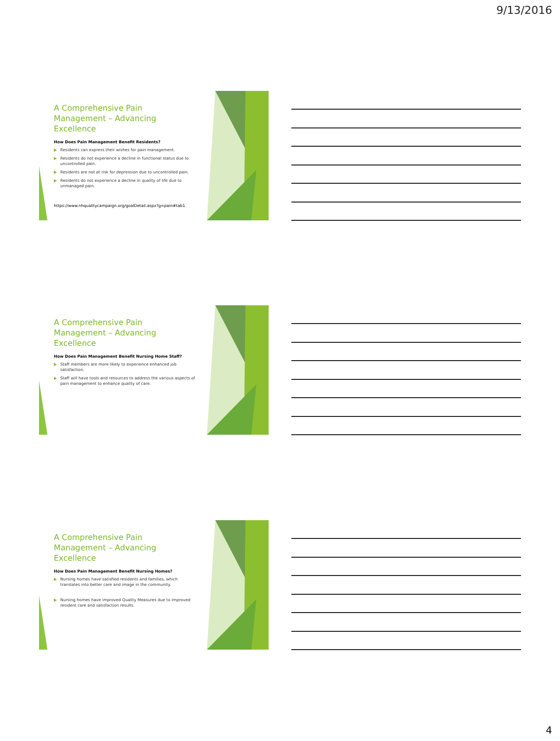9/13/2016
A Comprehensive Pain Management – Advancing Excellence
How Does Pain Management Benefit Residents?
▶ Residents can express their wishes for pain management.
▶ Residents do not experience a decline in functional status due to uncontrolled pain.
▶ Residents are not at risk for depression due to uncontrolled pain.
▶ Residents do not experience a decline in quality of life due to unmanaged pain.
https://www.nhqualitycampaign.org/goalDetail.aspx?g=pain#tab1
A Comprehensive Pain Management – Advancing Excellence
How Does Pain Management Benefit Nursing Home Staff?
▶ Staff members are more likely to experience enhanced job satisfaction.
▶ Staff will have tools and resources to address the various aspects of pain management to enhance quality of care.
A Comprehensive Pain Management – Advancing Excellence
How Does Pain Management Benefit Nursing Homes?
▶ Nursing homes have satisfied residents and families, which translates into better care and image in the community.
▶ Nursing homes have improved Quality Measures due to improved resident care and satisfaction results.
4